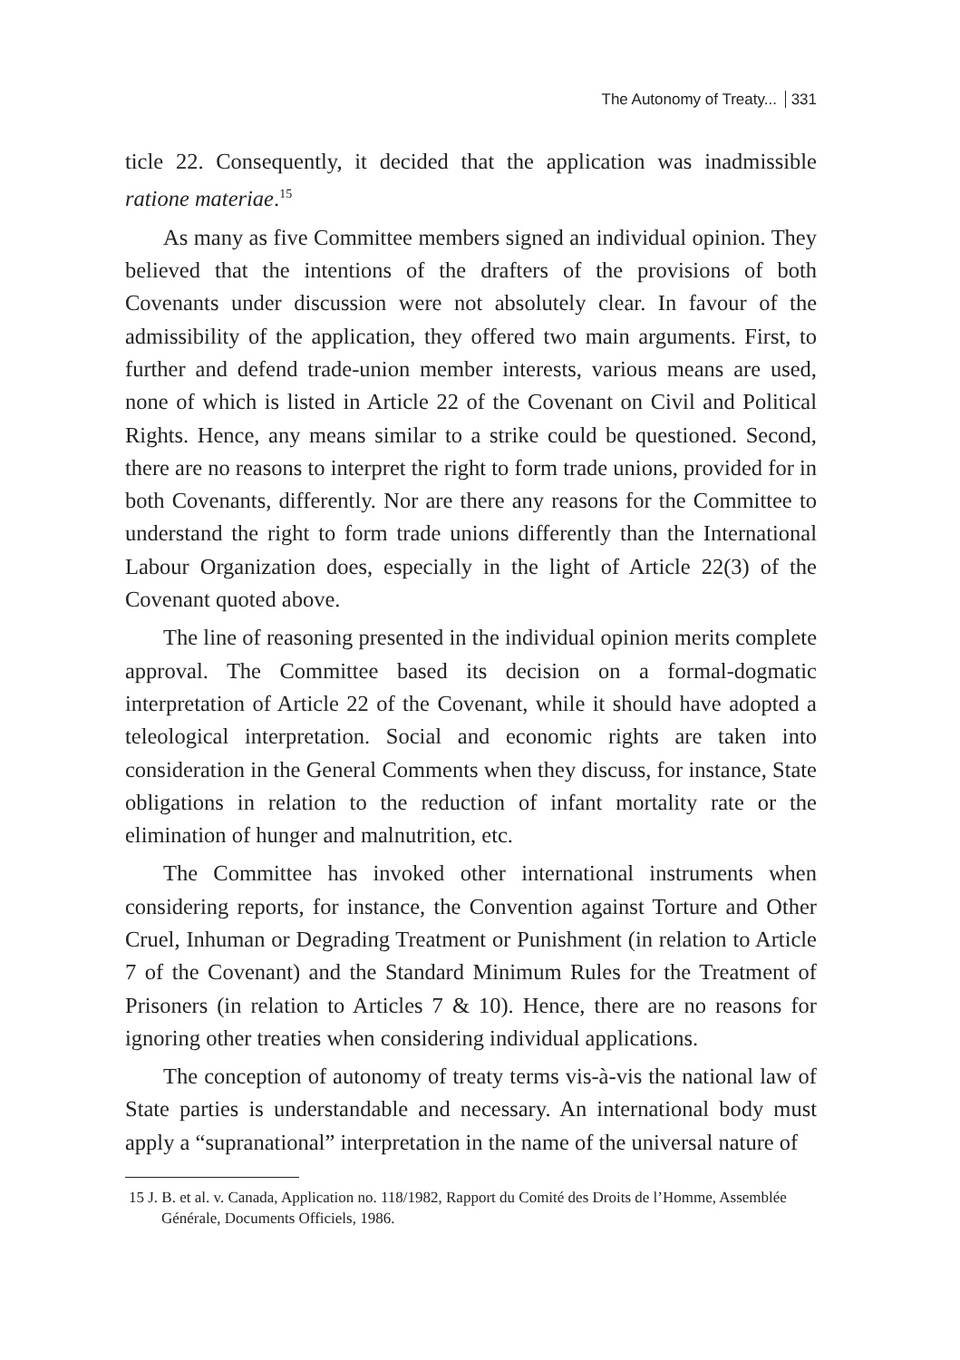The Autonomy of Treaty... 331
ticle 22. Consequently, it decided that the application was inadmissible ratione materiae.<sup>15</sup>
As many as five Committee members signed an individual opinion. They believed that the intentions of the drafters of the provisions of both Covenants under discussion were not absolutely clear. In favour of the admissibility of the application, they offered two main arguments. First, to further and defend trade-union member interests, various means are used, none of which is listed in Article 22 of the Covenant on Civil and Political Rights. Hence, any means similar to a strike could be questioned. Second, there are no reasons to interpret the right to form trade unions, provided for in both Covenants, differently. Nor are there any reasons for the Committee to understand the right to form trade unions differently than the International Labour Organization does, especially in the light of Article 22(3) of the Covenant quoted above.
The line of reasoning presented in the individual opinion merits complete approval. The Committee based its decision on a formal-dogmatic interpretation of Article 22 of the Covenant, while it should have adopted a teleological interpretation. Social and economic rights are taken into consideration in the General Comments when they discuss, for instance, State obligations in relation to the reduction of infant mortality rate or the elimination of hunger and malnutrition, etc.
The Committee has invoked other international instruments when considering reports, for instance, the Convention against Torture and Other Cruel, Inhuman or Degrading Treatment or Punishment (in relation to Article 7 of the Covenant) and the Standard Minimum Rules for the Treatment of Prisoners (in relation to Articles 7 & 10). Hence, there are no reasons for ignoring other treaties when considering individual applications.
The conception of autonomy of treaty terms vis-à-vis the national law of State parties is understandable and necessary. An international body must apply a “supranational” interpretation in the name of the universal nature of
15 J. B. et al. v. Canada, Application no. 118/1982, Rapport du Comité des Droits de l’Homme, Assemblée Générale, Documents Officiels, 1986.